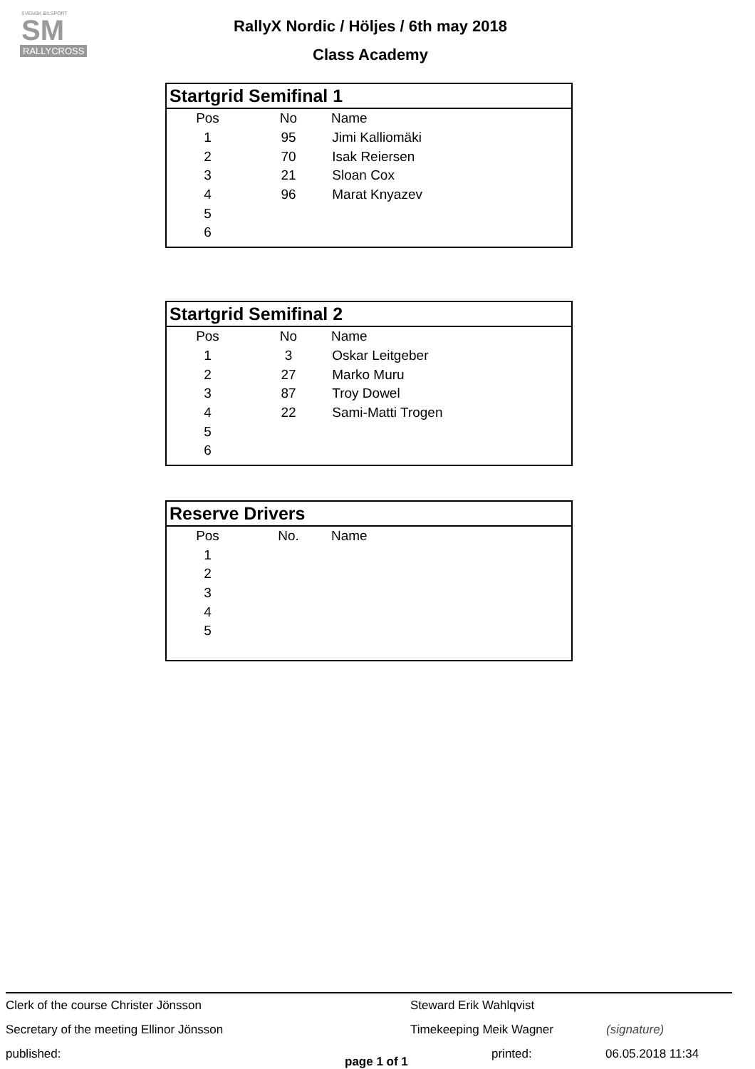SVENSK BILSPORT
SM
RALLYCROSS
RallyX Nordic / Höljes / 6th may 2018
Class Academy
Startgrid Semifinal 1
| Pos | No | Name |
| --- | --- | --- |
| 1 | 95 | Jimi Kalliomäki |
| 2 | 70 | Isak Reiersen |
| 3 | 21 | Sloan Cox |
| 4 | 96 | Marat Knyazev |
| 5 | | |
| 6 | | |
Startgrid Semifinal 2
| Pos | No | Name |
| --- | --- | --- |
| 1 | 3 | Oskar Leitgeber |
| 2 | 27 | Marko Muru |
| 3 | 87 | Troy Dowel |
| 4 | 22 | Sami-Matti Trogen |
| 5 | | |
| 6 | | |
Reserve Drivers
| Pos | No. | Name |
| --- | --- | --- |
| 1 | | |
| 2 | | |
| 3 | | |
| 4 | | |
| 5 | | |
Clerk of the course Christer Jönsson Steward Erik Wahlqvist
Secretary of the meeting Ellinor Jönsson Timekeeping Meik Wagner (signature)
published: page 1 of 1 printed: 06.05.2018 11:34